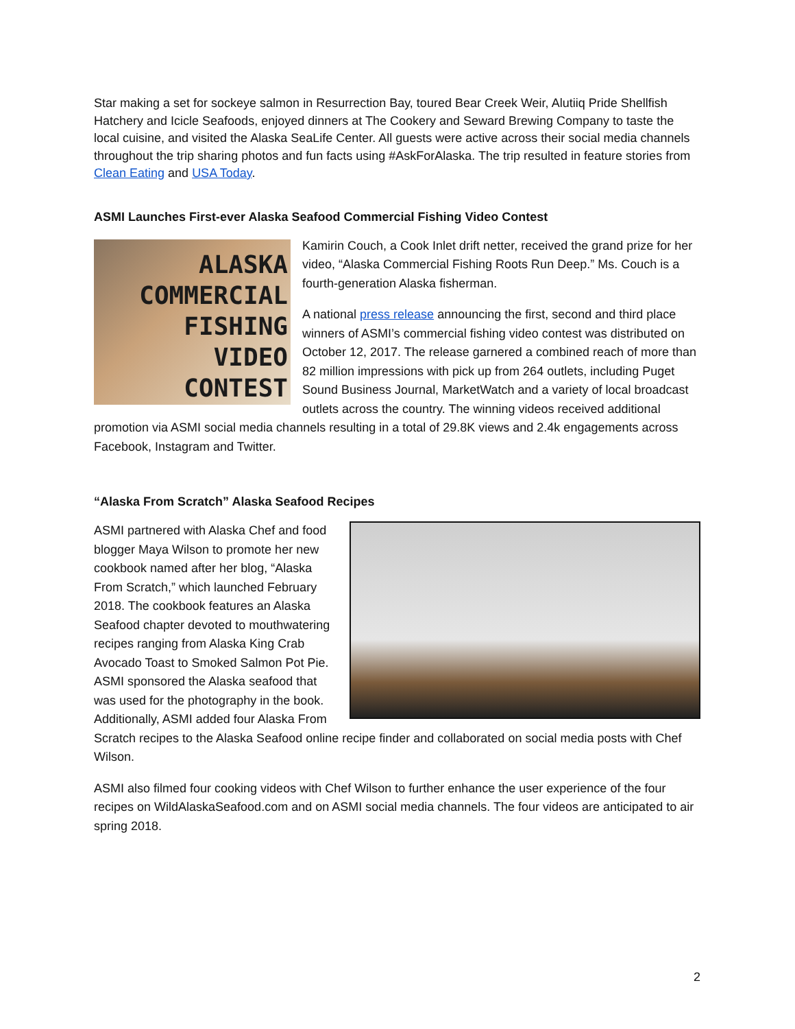Star making a set for sockeye salmon in Resurrection Bay, toured Bear Creek Weir, Alutiiq Pride Shellfish Hatchery and Icicle Seafoods, enjoyed dinners at The Cookery and Seward Brewing Company to taste the local cuisine, and visited the Alaska SeaLife Center. All guests were active across their social media channels throughout the trip sharing photos and fun facts using #AskForAlaska. The trip resulted in feature stories from Clean Eating and USA Today.
ASMI Launches First-ever Alaska Seafood Commercial Fishing Video Contest
ALASKA
COMMERCIAL
FISHING
VIDEO
CONTEST
Kamirin Couch, a Cook Inlet drift netter, received the grand prize for her video, “Alaska Commercial Fishing Roots Run Deep.” Ms. Couch is a fourth-generation Alaska fisherman.
A national press release announcing the first, second and third place winners of ASMI’s commercial fishing video contest was distributed on October 12, 2017. The release garnered a combined reach of more than 82 million impressions with pick up from 264 outlets, including Puget Sound Business Journal, MarketWatch and a variety of local broadcast outlets across the country. The winning videos received additional promotion via ASMI social media channels resulting in a total of 29.8K views and 2.4k engagements across Facebook, Instagram and Twitter.
“Alaska From Scratch” Alaska Seafood Recipes
ASMI partnered with Alaska Chef and food blogger Maya Wilson to promote her new cookbook named after her blog, “Alaska From Scratch,” which launched February 2018. The cookbook features an Alaska Seafood chapter devoted to mouthwatering recipes ranging from Alaska King Crab Avocado Toast to Smoked Salmon Pot Pie. ASMI sponsored the Alaska seafood that was used for the photography in the book. Additionally, ASMI added four Alaska From Scratch recipes to the Alaska Seafood online recipe finder and collaborated on social media posts with Chef Wilson.
ASMI also filmed four cooking videos with Chef Wilson to further enhance the user experience of the four recipes on WildAlaskaSeafood.com and on ASMI social media channels. The four videos are anticipated to air spring 2018.
2